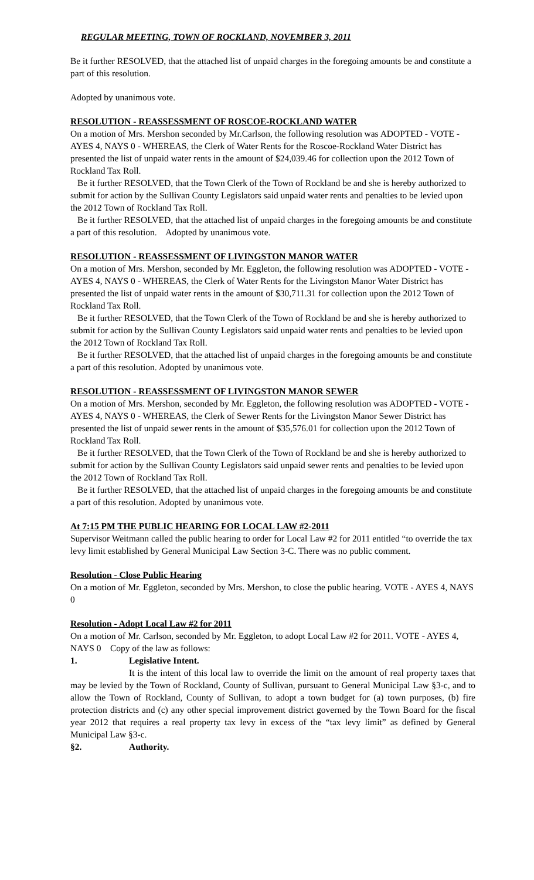REGULAR MEETING, TOWN OF ROCKLAND, NOVEMBER 3, 2011
Be it further RESOLVED, that the attached list of unpaid charges in the foregoing amounts be and constitute a part of this resolution.
Adopted by unanimous vote.
RESOLUTION - REASSESSMENT OF ROSCOE-ROCKLAND WATER
On a motion of Mrs. Mershon seconded by Mr.Carlson, the following resolution was ADOPTED - VOTE - AYES 4, NAYS 0 - WHEREAS, the Clerk of Water Rents for the Roscoe-Rockland Water District has presented the list of unpaid water rents in the amount of $24,039.46 for collection upon the 2012 Town of Rockland Tax Roll.
Be it further RESOLVED, that the Town Clerk of the Town of Rockland be and she is hereby authorized to submit for action by the Sullivan County Legislators said unpaid water rents and penalties to be levied upon the 2012 Town of Rockland Tax Roll.
Be it further RESOLVED, that the attached list of unpaid charges in the foregoing amounts be and constitute a part of this resolution. Adopted by unanimous vote.
RESOLUTION - REASSESSMENT OF LIVINGSTON MANOR WATER
On a motion of Mrs. Mershon, seconded by Mr. Eggleton, the following resolution was ADOPTED - VOTE - AYES 4, NAYS 0 - WHEREAS, the Clerk of Water Rents for the Livingston Manor Water District has presented the list of unpaid water rents in the amount of $30,711.31 for collection upon the 2012 Town of Rockland Tax Roll.
Be it further RESOLVED, that the Town Clerk of the Town of Rockland be and she is hereby authorized to submit for action by the Sullivan County Legislators said unpaid water rents and penalties to be levied upon the 2012 Town of Rockland Tax Roll.
Be it further RESOLVED, that the attached list of unpaid charges in the foregoing amounts be and constitute a part of this resolution. Adopted by unanimous vote.
RESOLUTION - REASSESSMENT OF LIVINGSTON MANOR SEWER
On a motion of Mrs. Mershon, seconded by Mr. Eggleton, the following resolution was ADOPTED - VOTE - AYES 4, NAYS 0 - WHEREAS, the Clerk of Sewer Rents for the Livingston Manor Sewer District has presented the list of unpaid sewer rents in the amount of $35,576.01 for collection upon the 2012 Town of Rockland Tax Roll.
Be it further RESOLVED, that the Town Clerk of the Town of Rockland be and she is hereby authorized to submit for action by the Sullivan County Legislators said unpaid sewer rents and penalties to be levied upon the 2012 Town of Rockland Tax Roll.
Be it further RESOLVED, that the attached list of unpaid charges in the foregoing amounts be and constitute a part of this resolution. Adopted by unanimous vote.
At 7:15 PM THE PUBLIC HEARING FOR LOCAL LAW #2-2011
Supervisor Weitmann called the public hearing to order for Local Law #2 for 2011 entitled “to override the tax levy limit established by General Municipal Law Section 3-C. There was no public comment.
Resolution - Close Public Hearing
On a motion of Mr. Eggleton, seconded by Mrs. Mershon, to close the public hearing. VOTE - AYES 4, NAYS 0
Resolution - Adopt Local Law #2 for 2011
On a motion of Mr. Carlson, seconded by Mr. Eggleton, to adopt Local Law #2 for 2011. VOTE - AYES 4, NAYS 0 Copy of the law as follows:
1. Legislative Intent.
It is the intent of this local law to override the limit on the amount of real property taxes that may be levied by the Town of Rockland, County of Sullivan, pursuant to General Municipal Law §3-c, and to allow the Town of Rockland, County of Sullivan, to adopt a town budget for (a) town purposes, (b) fire protection districts and (c) any other special improvement district governed by the Town Board for the fiscal year 2012 that requires a real property tax levy in excess of the “tax levy limit” as defined by General Municipal Law §3-c.
§2. Authority.